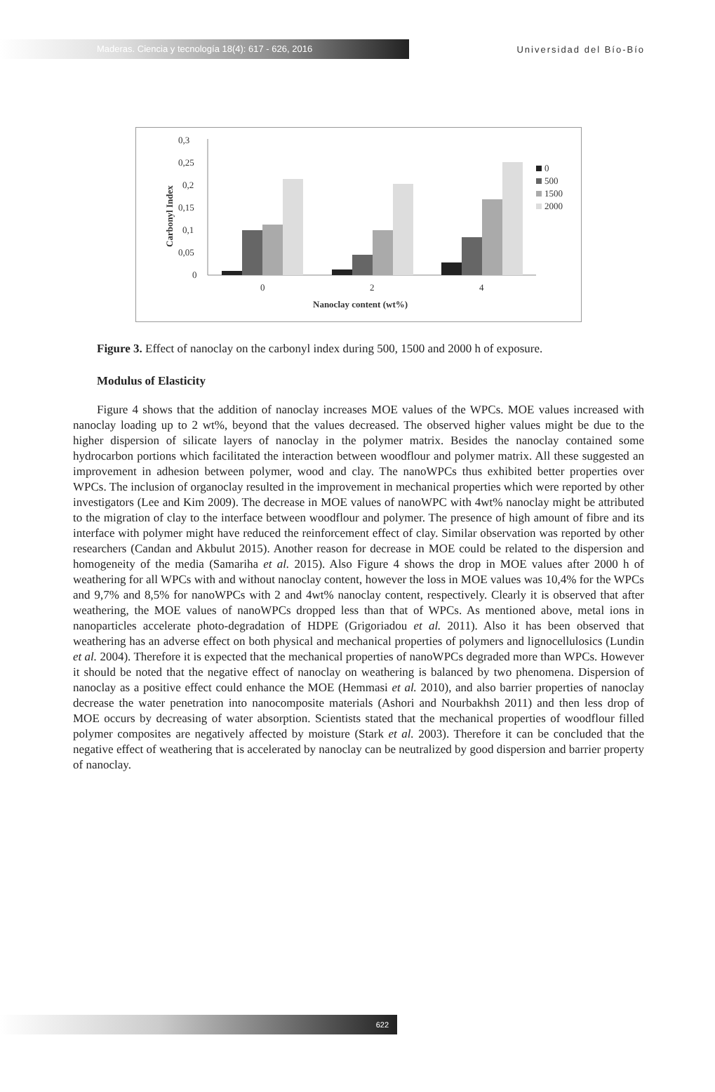Maderas. Ciencia y tecnología 18(4): 617 - 626, 2016
Universidad del Bío-Bío
0,3
0,25
0,2
0,15
0,1
0,05
0
Carbonyl Index
0
2
4
Nanoclay content (wt%)
0
500
1500
2000
Figure 3. Effect of nanoclay on the carbonyl index during 500, 1500 and 2000 h of exposure.
Modulus of Elasticity
Figure 4 shows that the addition of nanoclay increases MOE values of the WPCs. MOE values increased with nanoclay loading up to 2 wt%, beyond that the values decreased. The observed higher values might be due to the higher dispersion of silicate layers of nanoclay in the polymer matrix. Besides the nanoclay contained some hydrocarbon portions which facilitated the interaction between woodflour and polymer matrix. All these suggested an improvement in adhesion between polymer, wood and clay. The nanoWPCs thus exhibited better properties over WPCs. The inclusion of organoclay resulted in the improvement in mechanical properties which were reported by other investigators (Lee and Kim 2009). The decrease in MOE values of nanoWPC with 4wt% nanoclay might be attributed to the migration of clay to the interface between woodflour and polymer. The presence of high amount of fibre and its interface with polymer might have reduced the reinforcement effect of clay. Similar observation was reported by other researchers (Candan and Akbulut 2015). Another reason for decrease in MOE could be related to the dispersion and homogeneity of the media (Samariha et al. 2015). Also Figure 4 shows the drop in MOE values after 2000 h of weathering for all WPCs with and without nanoclay content, however the loss in MOE values was 10,4% for the WPCs and 9,7% and 8,5% for nanoWPCs with 2 and 4wt% nanoclay content, respectively. Clearly it is observed that after weathering, the MOE values of nanoWPCs dropped less than that of WPCs. As mentioned above, metal ions in nanoparticles accelerate photo-degradation of HDPE (Grigoriadou et al. 2011). Also it has been observed that weathering has an adverse effect on both physical and mechanical properties of polymers and lignocellulosics (Lundin et al. 2004). Therefore it is expected that the mechanical properties of nanoWPCs degraded more than WPCs. However it should be noted that the negative effect of nanoclay on weathering is balanced by two phenomena. Dispersion of nanoclay as a positive effect could enhance the MOE (Hemmasi et al. 2010), and also barrier properties of nanoclay decrease the water penetration into nanocomposite materials (Ashori and Nourbakhsh 2011) and then less drop of MOE occurs by decreasing of water absorption. Scientists stated that the mechanical properties of woodflour filled polymer composites are negatively affected by moisture (Stark et al. 2003). Therefore it can be concluded that the negative effect of weathering that is accelerated by nanoclay can be neutralized by good dispersion and barrier property of nanoclay.
622